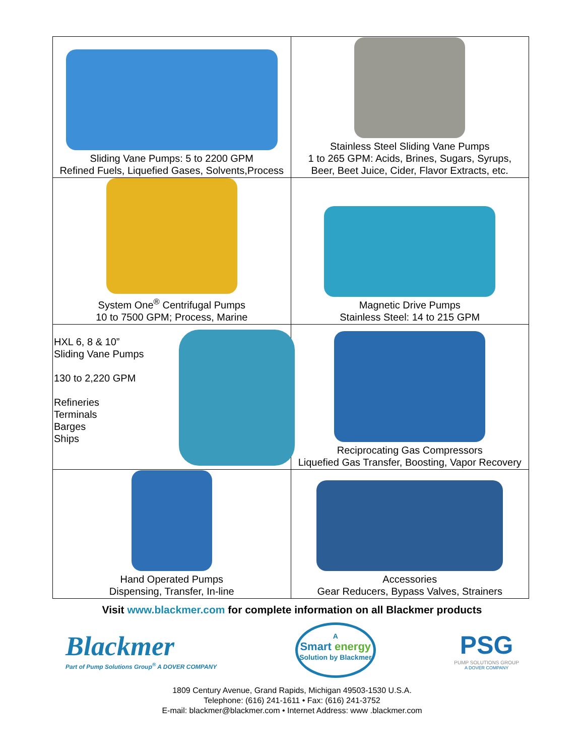| Sliding Vane Pumps: 5 to 2200 GPM Refined Fuels, Liquefied Gases, Solvents,Process | Stainless Steel Sliding Vane Pumps 1 to 265 GPM: Acids, Brines, Sugars, Syrups, Beer, Beet Juice, Cider, Flavor Extracts, etc. |
| System One<sup>®</sup> Centrifugal Pumps 10 to 7500 GPM; Process, Marine | Magnetic Drive Pumps Stainless Steel: 14 to 215 GPM |
| HXL 6, 8 & 10” Sliding Vane Pumps 130 to 2,220 GPM Refineries Terminals Barges Ships | Reciprocating Gas Compressors Liquefied Gas Transfer, Boosting, Vapor Recovery |
| Hand Operated Pumps Dispensing, Transfer, In-line | Accessories Gear Reducers, Bypass Valves, Strainers |
Visit www.blackmer.com for complete information on all Blackmer products
Blackmer
Part of Pump Solutions Group<sup>®</sup> A DOVER COMPANY
A
Smart energy
Solution by Blackmer
PSG
PUMP SOLUTIONS GROUP
A DOVER COMPANY
1809 Century Avenue, Grand Rapids, Michigan 49503-1530 U.S.A.
Telephone: (616) 241-1611 • Fax: (616) 241-3752
E-mail: blackmer@blackmer.com • Internet Address: www .blackmer.com